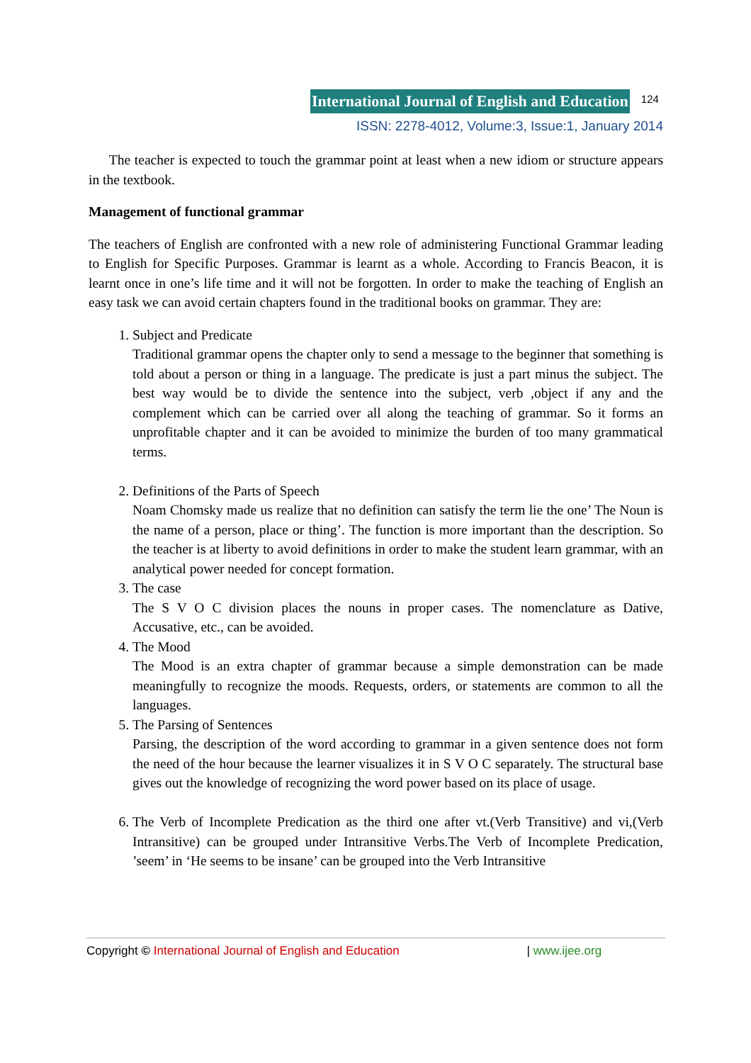International Journal of English and Education 124
ISSN: 2278-4012, Volume:3, Issue:1, January 2014
The teacher is expected to touch the grammar point at least when a new idiom or structure appears in the textbook.
Management of functional grammar
The teachers of English are confronted with a new role of administering Functional Grammar leading to English for Specific Purposes. Grammar is learnt as a whole. According to Francis Beacon, it is learnt once in one’s life time and it will not be forgotten. In order to make the teaching of English an easy task we can avoid certain chapters found in the traditional books on grammar. They are:
1. Subject and Predicate
Traditional grammar opens the chapter only to send a message to the beginner that something is told about a person or thing in a language. The predicate is just a part minus the subject. The best way would be to divide the sentence into the subject, verb ,object if any and the complement which can be carried over all along the teaching of grammar. So it forms an unprofitable chapter and it can be avoided to minimize the burden of too many grammatical terms.
2. Definitions of the Parts of Speech
Noam Chomsky made us realize that no definition can satisfy the term lie the one’ The Noun is the name of a person, place or thing’. The function is more important than the description. So the teacher is at liberty to avoid definitions in order to make the student learn grammar, with an analytical power needed for concept formation.
3. The case
The S V O C division places the nouns in proper cases. The nomenclature as Dative, Accusative, etc., can be avoided.
4. The Mood
The Mood is an extra chapter of grammar because a simple demonstration can be made meaningfully to recognize the moods. Requests, orders, or statements are common to all the languages.
5. The Parsing of Sentences
Parsing, the description of the word according to grammar in a given sentence does not form the need of the hour because the learner visualizes it in S V O C separately. The structural base gives out the knowledge of recognizing the word power based on its place of usage.
6. The Verb of Incomplete Predication as the third one after vt.(Verb Transitive) and vi,(Verb Intransitive) can be grouped under Intransitive Verbs.The Verb of Incomplete Predication, ’seem’ in ‘He seems to be insane’ can be grouped into the Verb Intransitive
Copyright © International Journal of English and Education | www.ijee.org